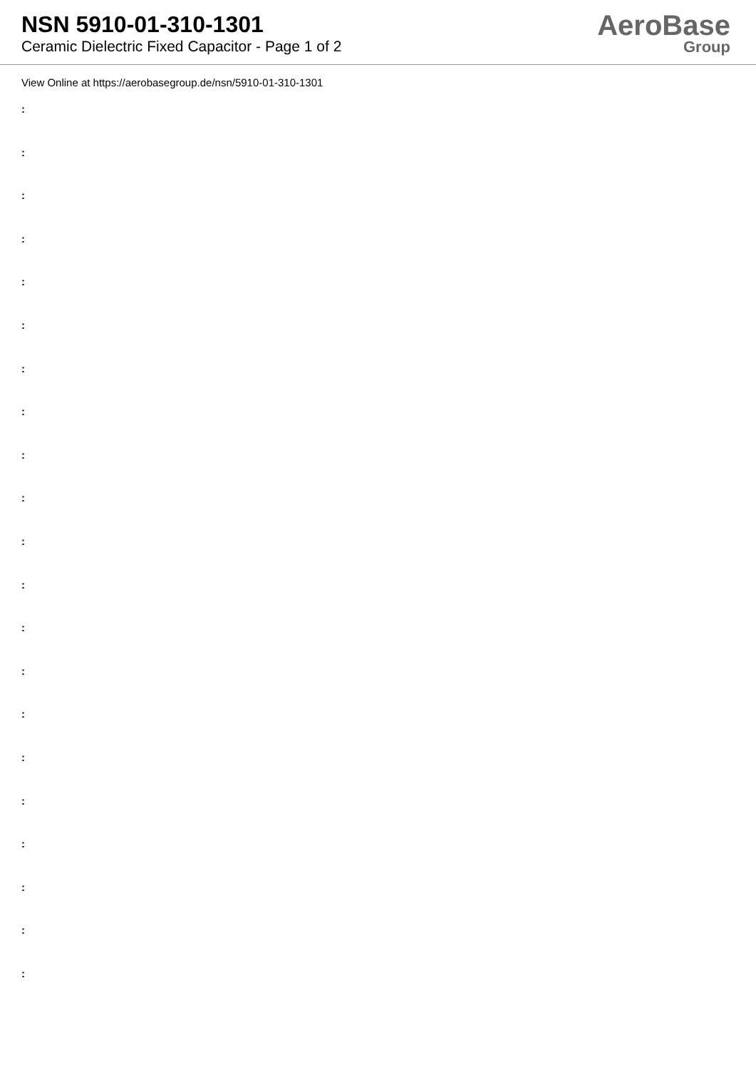NSN 5910-01-310-1301
Ceramic Dielectric Fixed Capacitor - Page 1 of 2
AeroBase
Group
View Online at https://aerobasegroup.de/nsn/5910-01-310-1301
:
:
:
:
:
:
:
:
:
:
:
:
:
:
:
:
:
:
:
:
: